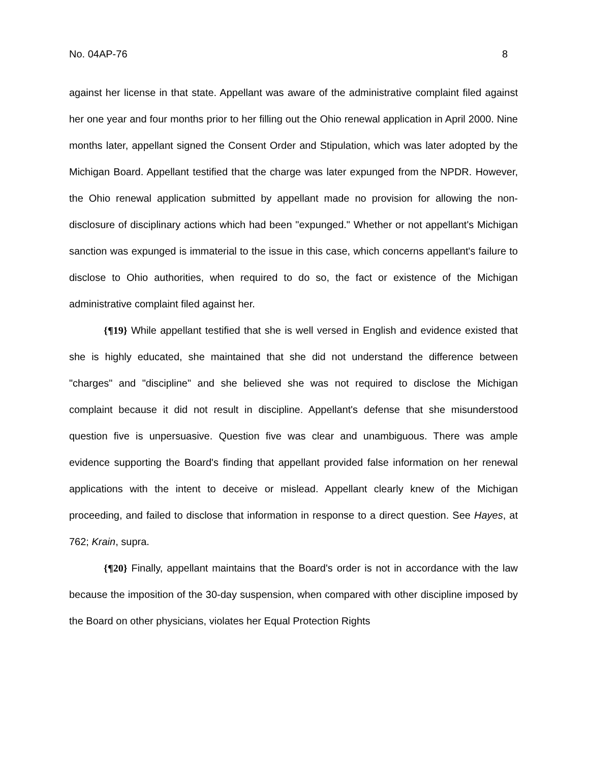No. 04AP-76 8
against her license in that state. Appellant was aware of the administrative complaint filed against her one year and four months prior to her filling out the Ohio renewal application in April 2000. Nine months later, appellant signed the Consent Order and Stipulation, which was later adopted by the Michigan Board. Appellant testified that the charge was later expunged from the NPDR. However, the Ohio renewal application submitted by appellant made no provision for allowing the non-disclosure of disciplinary actions which had been "expunged." Whether or not appellant's Michigan sanction was expunged is immaterial to the issue in this case, which concerns appellant's failure to disclose to Ohio authorities, when required to do so, the fact or existence of the Michigan administrative complaint filed against her.
{¶19} While appellant testified that she is well versed in English and evidence existed that she is highly educated, she maintained that she did not understand the difference between "charges" and "discipline" and she believed she was not required to disclose the Michigan complaint because it did not result in discipline. Appellant's defense that she misunderstood question five is unpersuasive. Question five was clear and unambiguous. There was ample evidence supporting the Board's finding that appellant provided false information on her renewal applications with the intent to deceive or mislead. Appellant clearly knew of the Michigan proceeding, and failed to disclose that information in response to a direct question. See Hayes, at 762; Krain, supra.
{¶20} Finally, appellant maintains that the Board's order is not in accordance with the law because the imposition of the 30-day suspension, when compared with other discipline imposed by the Board on other physicians, violates her Equal Protection Rights